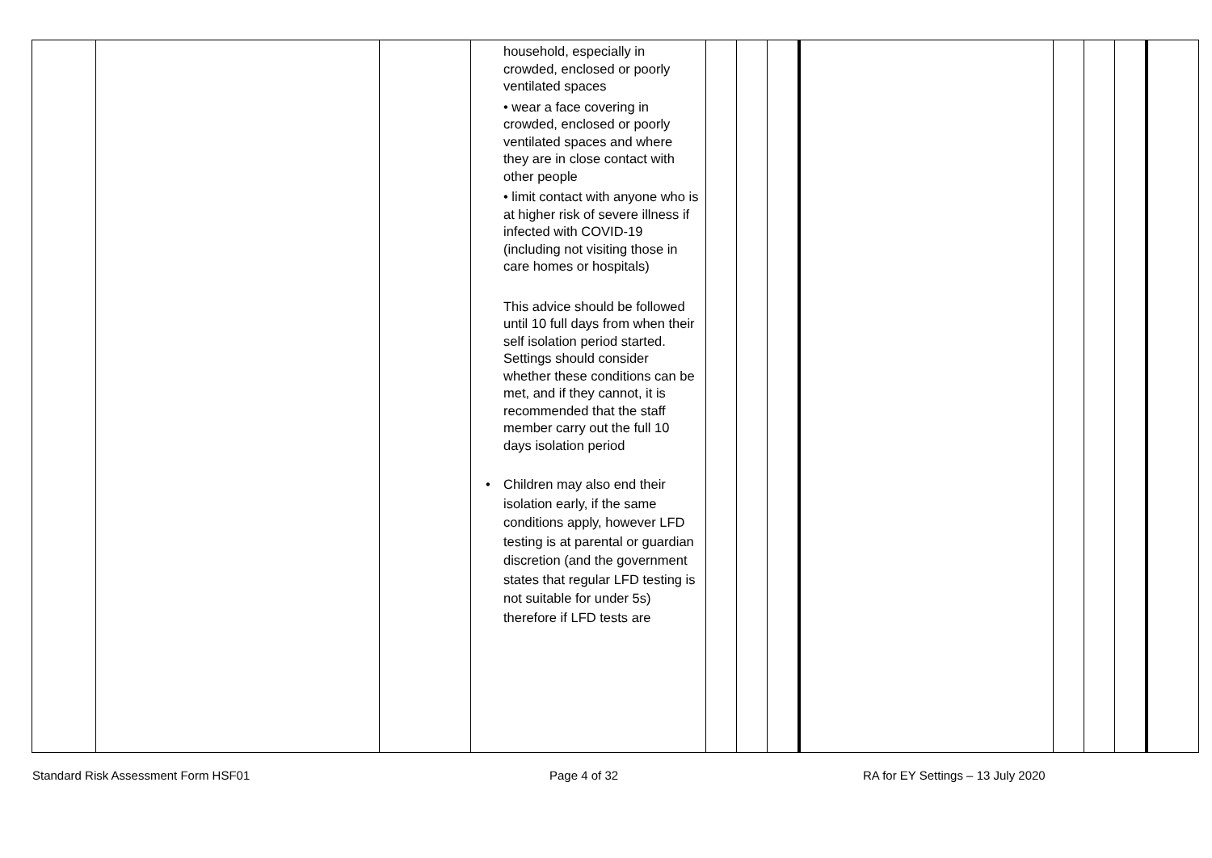| | | | household, especially in crowded, enclosed or poorly ventilated spaces • wear a face covering in crowded, enclosed or poorly ventilated spaces and where they are in close contact with other people • limit contact with anyone who is at higher risk of severe illness if infected with COVID-19 (including not visiting those in care homes or hospitals) This advice should be followed until 10 full days from when their self isolation period started. Settings should consider whether these conditions can be met, and if they cannot, it is recommended that the staff member carry out the full 10 days isolation period • Children may also end their isolation early, if the same conditions apply, however LFD testing is at parental or guardian discretion (and the government states that regular LFD testing is not suitable for under 5s) therefore if LFD tests are | | | | | | | | |
Standard Risk Assessment Form HSF01 Page 4 of 32 RA for EY Settings – 13 July 2020